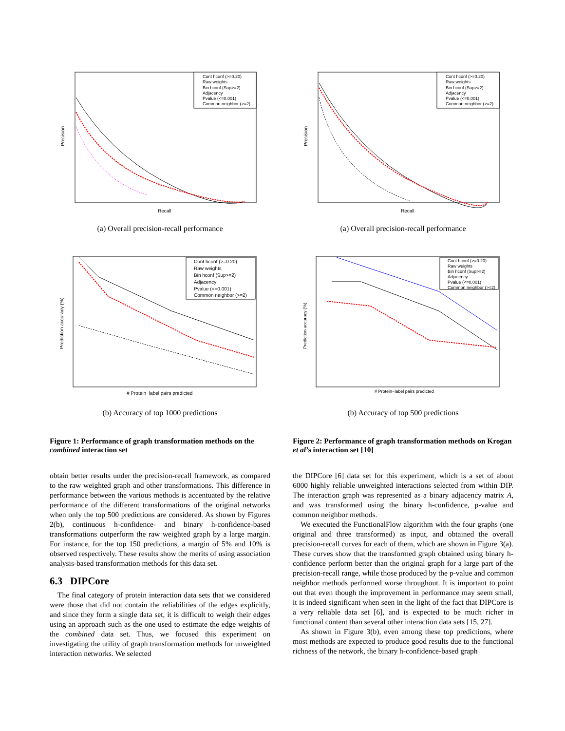Precision
Recall
Cont hconf (>=0.20)
Raw weights
Bin hconf (Sup>=2)
Adjacency
Pvalue (<=0.001)
Common neighbor (>=2)
(a) Overall precision-recall performance
Prediction accuracy (%)
# Protein−label pairs predicted
Cont hconf (>=0.20)
Raw weights
Bin hconf (Sup>=2)
Adjacency
Pvalue (<=0.001)
Common neighbor (>=2)
(b) Accuracy of top 1000 predictions
Figure 1: Performance of graph transformation methods on the combined interaction set
obtain better results under the precision-recall framework, as compared to the raw weighted graph and other transformations. This difference in performance between the various methods is accentuated by the relative performance of the different transformations of the original networks when only the top 500 predictions are considered. As shown by Figures 2(b), continuous h-confidence- and binary h-confidence-based transformations outperform the raw weighted graph by a large margin. For instance, for the top 150 predictions, a margin of 5% and 10% is observed respectively. These results show the merits of using association analysis-based transformation methods for this data set.
6.3 DIPCore
The final category of protein interaction data sets that we considered were those that did not contain the reliabilities of the edges explicitly, and since they form a single data set, it is difficult to weigh their edges using an approach such as the one used to estimate the edge weights of the combined data set. Thus, we focused this experiment on investigating the utility of graph transformation methods for unweighted interaction networks. We selected
Precision
Recall
Cont hconf (>=0.20)
Raw weights
Bin hconf (Sup>=2)
Adjacency
Pvalue (<=0.001)
Common neighbor (>=2)
(a) Overall precision-recall performance
Prediction accuracy (%)
# Protein−label pairs predicted
Cont hconf (>=0.20)
Raw weights
Bin hconf (Sup>=2)
Adjacency
Pvalue (<=0.001)
Common neighbor (>=2)
(b) Accuracy of top 500 predictions
Figure 2: Performance of graph transformation methods on Krogan et al’s interaction set [10]
the DIPCore [6] data set for this experiment, which is a set of about 6000 highly reliable unweighted interactions selected from within DIP. The interaction graph was represented as a binary adjacency matrix A, and was transformed using the binary h-confidence, p-value and common neighbor methods.
We executed the FunctionalFlow algorithm with the four graphs (one original and three transformed) as input, and obtained the overall precision-recall curves for each of them, which are shown in Figure 3(a). These curves show that the transformed graph obtained using binary h-confidence perform better than the original graph for a large part of the precision-recall range, while those produced by the p-value and common neighbor methods performed worse throughout. It is important to point out that even though the improvement in performance may seem small, it is indeed significant when seen in the light of the fact that DIPCore is a very reliable data set [6], and is expected to be much richer in functional content than several other interaction data sets [15, 27].
As shown in Figure 3(b), even among these top predictions, where most methods are expected to produce good results due to the functional richness of the network, the binary h-confidence-based graph